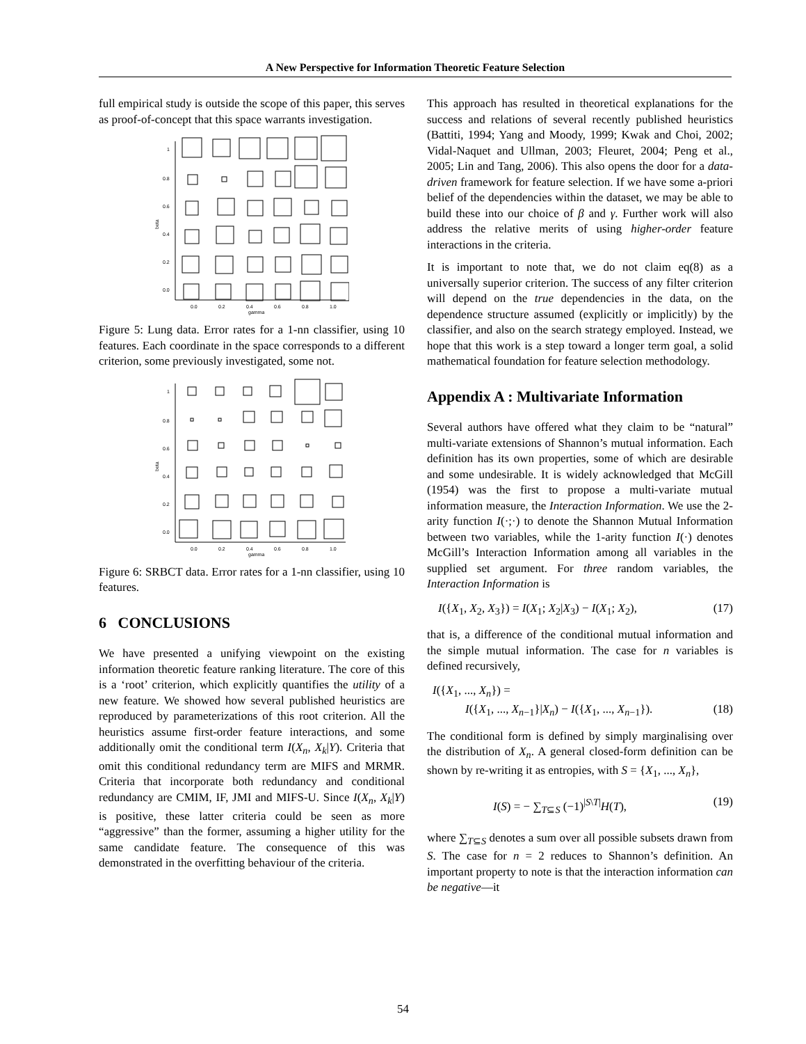A New Perspective for Information Theoretic Feature Selection
full empirical study is outside the scope of this paper, this serves as proof-of-concept that this space warrants investigation.
1
0.8
0.6
0.4
0.2
0.0
0.0
0.2
0.4
0.6
0.8
1.0
gamma
beta
Figure 5: Lung data. Error rates for a 1-nn classifier, using 10 features. Each coordinate in the space corresponds to a different criterion, some previously investigated, some not.
1
0.8
0.6
0.4
0.2
0.0
0.0
0.2
0.4
0.6
0.8
1.0
gamma
beta
Figure 6: SRBCT data. Error rates for a 1-nn classifier, using 10 features.
6 CONCLUSIONS
We have presented a unifying viewpoint on the existing information theoretic feature ranking literature. The core of this is a ‘root’ criterion, which explicitly quantifies the utility of a new feature. We showed how several published heuristics are reproduced by parameterizations of this root criterion. All the heuristics assume first-order feature interactions, and some additionally omit the conditional term I(X<sub>n</sub>, X<sub>k</sub>|Y). Criteria that omit this conditional redundancy term are MIFS and MRMR. Criteria that incorporate both redundancy and conditional redundancy are CMIM, IF, JMI and MIFS-U. Since I(X<sub>n</sub>, X<sub>k</sub>|Y) is positive, these latter criteria could be seen as more “aggressive” than the former, assuming a higher utility for the same candidate feature. The consequence of this was demonstrated in the overfitting behaviour of the criteria.
This approach has resulted in theoretical explanations for the success and relations of several recently published heuristics (Battiti, 1994; Yang and Moody, 1999; Kwak and Choi, 2002; Vidal-Naquet and Ullman, 2003; Fleuret, 2004; Peng et al., 2005; Lin and Tang, 2006). This also opens the door for a data-driven framework for feature selection. If we have some a-priori belief of the dependencies within the dataset, we may be able to build these into our choice of β and γ. Further work will also address the relative merits of using higher-order feature interactions in the criteria.
It is important to note that, we do not claim eq(8) as a universally superior criterion. The success of any filter criterion will depend on the true dependencies in the data, on the dependence structure assumed (explicitly or implicitly) by the classifier, and also on the search strategy employed. Instead, we hope that this work is a step toward a longer term goal, a solid mathematical foundation for feature selection methodology.
Appendix A : Multivariate Information
Several authors have offered what they claim to be “natural” multi-variate extensions of Shannon’s mutual information. Each definition has its own properties, some of which are desirable and some undesirable. It is widely acknowledged that McGill (1954) was the first to propose a multi-variate mutual information measure, the Interaction Information. We use the 2-arity function I(·;·) to denote the Shannon Mutual Information between two variables, while the 1-arity function I(·) denotes McGill’s Interaction Information among all variables in the supplied set argument. For three random variables, the Interaction Information is
I({X<sub>1</sub>, X<sub>2</sub>, X<sub>3</sub>}) = I(X<sub>1</sub>; X<sub>2</sub>|X<sub>3</sub>) − I(X<sub>1</sub>; X<sub>2</sub>), (17)
that is, a difference of the conditional mutual information and the simple mutual information. The case for n variables is defined recursively,
I({X<sub>1</sub>, ..., X<sub>n</sub>}) =
I({X<sub>1</sub>, ..., X<sub>n−1</sub>}|X<sub>n</sub>) − I({X<sub>1</sub>, ..., X<sub>n−1</sub>}). (18)
The conditional form is defined by simply marginalising over the distribution of X<sub>n</sub>. A general closed-form definition can be shown by re-writing it as entropies, with S = {X<sub>1</sub>, ..., X<sub>n</sub>},
I(S) = − ∑<sub>T⊆S</sub> (−1)<sup>|S\T|</sup>H(T), (19)
where ∑<sub>T⊆S</sub> denotes a sum over all possible subsets drawn from S. The case for n = 2 reduces to Shannon’s definition. An important property to note is that the interaction information can be negative—it
54